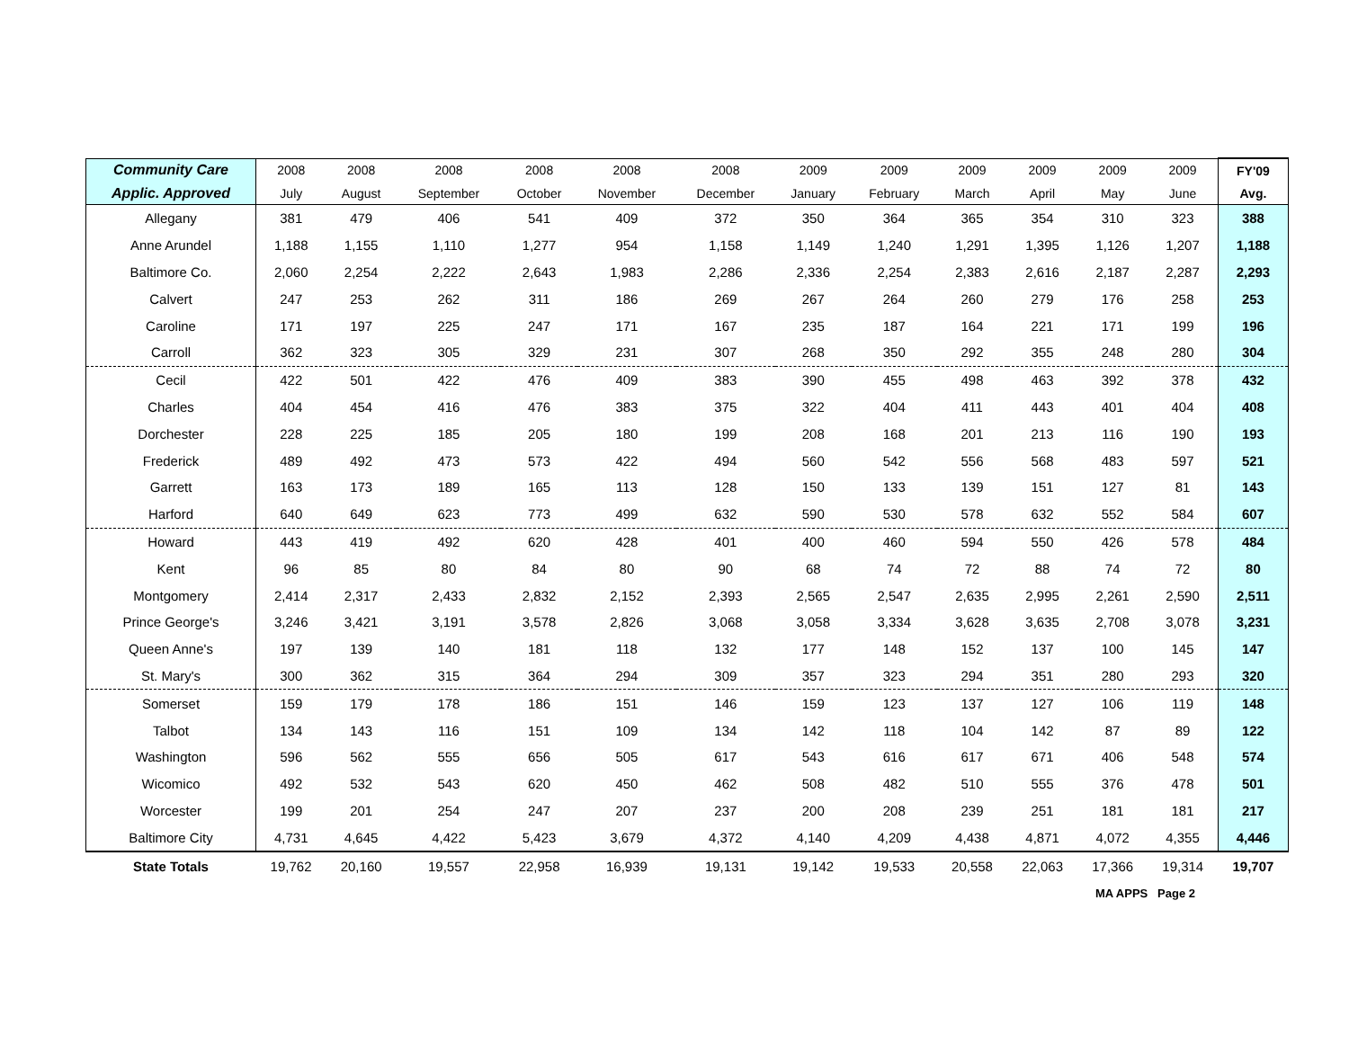| Community Care | 2008 | 2008 | 2008 | 2008 | 2008 | 2008 | 2009 | 2009 | 2009 | 2009 | 2009 | 2009 | FY'09 |
| --- | --- | --- | --- | --- | --- | --- | --- | --- | --- | --- | --- | --- | --- |
| Applic. Approved | July | August | September | October | November | December | January | February | March | April | May | June | Avg. |
| Allegany | 381 | 479 | 406 | 541 | 409 | 372 | 350 | 364 | 365 | 354 | 310 | 323 | 388 |
| Anne Arundel | 1,188 | 1,155 | 1,110 | 1,277 | 954 | 1,158 | 1,149 | 1,240 | 1,291 | 1,395 | 1,126 | 1,207 | 1,188 |
| Baltimore Co. | 2,060 | 2,254 | 2,222 | 2,643 | 1,983 | 2,286 | 2,336 | 2,254 | 2,383 | 2,616 | 2,187 | 2,287 | 2,293 |
| Calvert | 247 | 253 | 262 | 311 | 186 | 269 | 267 | 264 | 260 | 279 | 176 | 258 | 253 |
| Caroline | 171 | 197 | 225 | 247 | 171 | 167 | 235 | 187 | 164 | 221 | 171 | 199 | 196 |
| Carroll | 362 | 323 | 305 | 329 | 231 | 307 | 268 | 350 | 292 | 355 | 248 | 280 | 304 |
| Cecil | 422 | 501 | 422 | 476 | 409 | 383 | 390 | 455 | 498 | 463 | 392 | 378 | 432 |
| Charles | 404 | 454 | 416 | 476 | 383 | 375 | 322 | 404 | 411 | 443 | 401 | 404 | 408 |
| Dorchester | 228 | 225 | 185 | 205 | 180 | 199 | 208 | 168 | 201 | 213 | 116 | 190 | 193 |
| Frederick | 489 | 492 | 473 | 573 | 422 | 494 | 560 | 542 | 556 | 568 | 483 | 597 | 521 |
| Garrett | 163 | 173 | 189 | 165 | 113 | 128 | 150 | 133 | 139 | 151 | 127 | 81 | 143 |
| Harford | 640 | 649 | 623 | 773 | 499 | 632 | 590 | 530 | 578 | 632 | 552 | 584 | 607 |
| Howard | 443 | 419 | 492 | 620 | 428 | 401 | 400 | 460 | 594 | 550 | 426 | 578 | 484 |
| Kent | 96 | 85 | 80 | 84 | 80 | 90 | 68 | 74 | 72 | 88 | 74 | 72 | 80 |
| Montgomery | 2,414 | 2,317 | 2,433 | 2,832 | 2,152 | 2,393 | 2,565 | 2,547 | 2,635 | 2,995 | 2,261 | 2,590 | 2,511 |
| Prince George's | 3,246 | 3,421 | 3,191 | 3,578 | 2,826 | 3,068 | 3,058 | 3,334 | 3,628 | 3,635 | 2,708 | 3,078 | 3,231 |
| Queen Anne's | 197 | 139 | 140 | 181 | 118 | 132 | 177 | 148 | 152 | 137 | 100 | 145 | 147 |
| St. Mary's | 300 | 362 | 315 | 364 | 294 | 309 | 357 | 323 | 294 | 351 | 280 | 293 | 320 |
| Somerset | 159 | 179 | 178 | 186 | 151 | 146 | 159 | 123 | 137 | 127 | 106 | 119 | 148 |
| Talbot | 134 | 143 | 116 | 151 | 109 | 134 | 142 | 118 | 104 | 142 | 87 | 89 | 122 |
| Washington | 596 | 562 | 555 | 656 | 505 | 617 | 543 | 616 | 617 | 671 | 406 | 548 | 574 |
| Wicomico | 492 | 532 | 543 | 620 | 450 | 462 | 508 | 482 | 510 | 555 | 376 | 478 | 501 |
| Worcester | 199 | 201 | 254 | 247 | 207 | 237 | 200 | 208 | 239 | 251 | 181 | 181 | 217 |
| Baltimore City | 4,731 | 4,645 | 4,422 | 5,423 | 3,679 | 4,372 | 4,140 | 4,209 | 4,438 | 4,871 | 4,072 | 4,355 | 4,446 |
| State Totals | 19,762 | 20,160 | 19,557 | 22,958 | 16,939 | 19,131 | 19,142 | 19,533 | 20,558 | 22,063 | 17,366 | 19,314 | 19,707 |
MA APPS Page 2